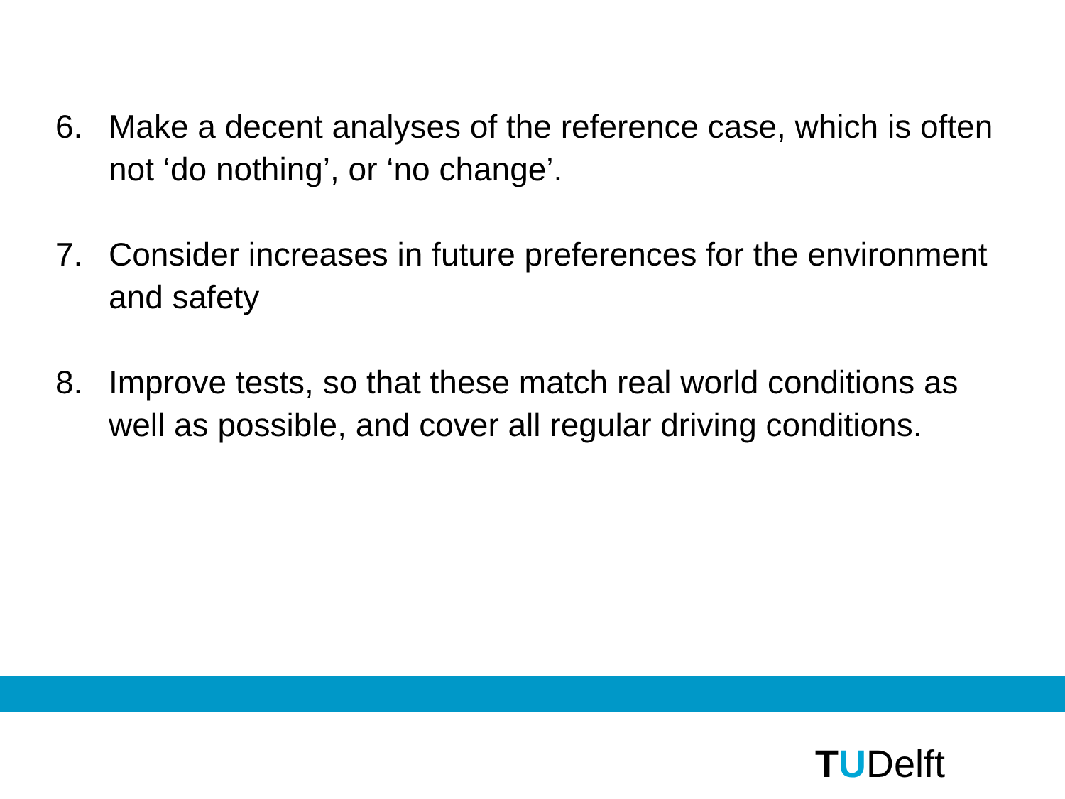6. Make a decent analyses of the reference case, which is often not ‘do nothing’, or ‘no change’.
7. Consider increases in future preferences for the environment and safety
8. Improve tests, so that these match real world conditions as well as possible, and cover all regular driving conditions.
TUDelft